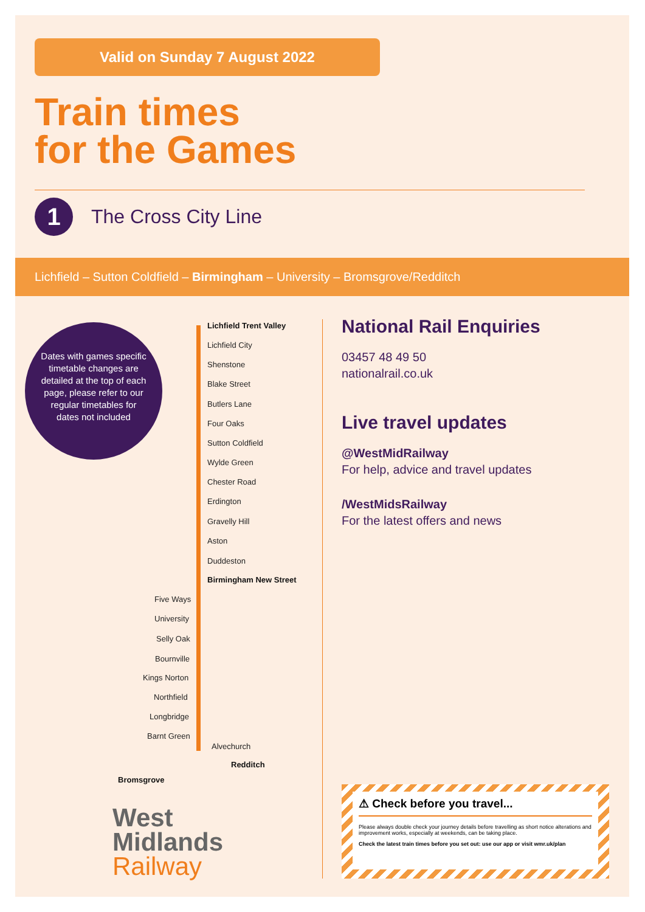Valid on Sunday 7 August 2022
Train times
for the Games
1
The Cross City Line
Lichfield – Sutton Coldfield – Birmingham – University – Bromsgrove/Redditch
Dates with games specific timetable changes are detailed at the top of each page, please refer to our regular timetables for dates not included
Lichfield Trent Valley
Lichfield City
Shenstone
Blake Street
Butlers Lane
Four Oaks
Sutton Coldfield
Wylde Green
Chester Road
Erdington
Gravelly Hill
Aston
Duddeston
Birmingham New Street
Five Ways
University
Selly Oak
Bournville
Kings Norton
Northfield
Longbridge
Barnt Green
Alvechurch
Redditch
Bromsgrove
National Rail Enquiries
03457 48 49 50
nationalrail.co.uk
Live travel updates
@WestMidRailway
For help, advice and travel updates
/WestMidsRailway
For the latest offers and news
West
Midlands
Railway
⚠ Check before you travel...
Please always double check your journey details before travelling as short notice alterations and improvement works, especially at weekends, can be taking place.
Check the latest train times before you set out: use our app or visit wmr.uk/plan